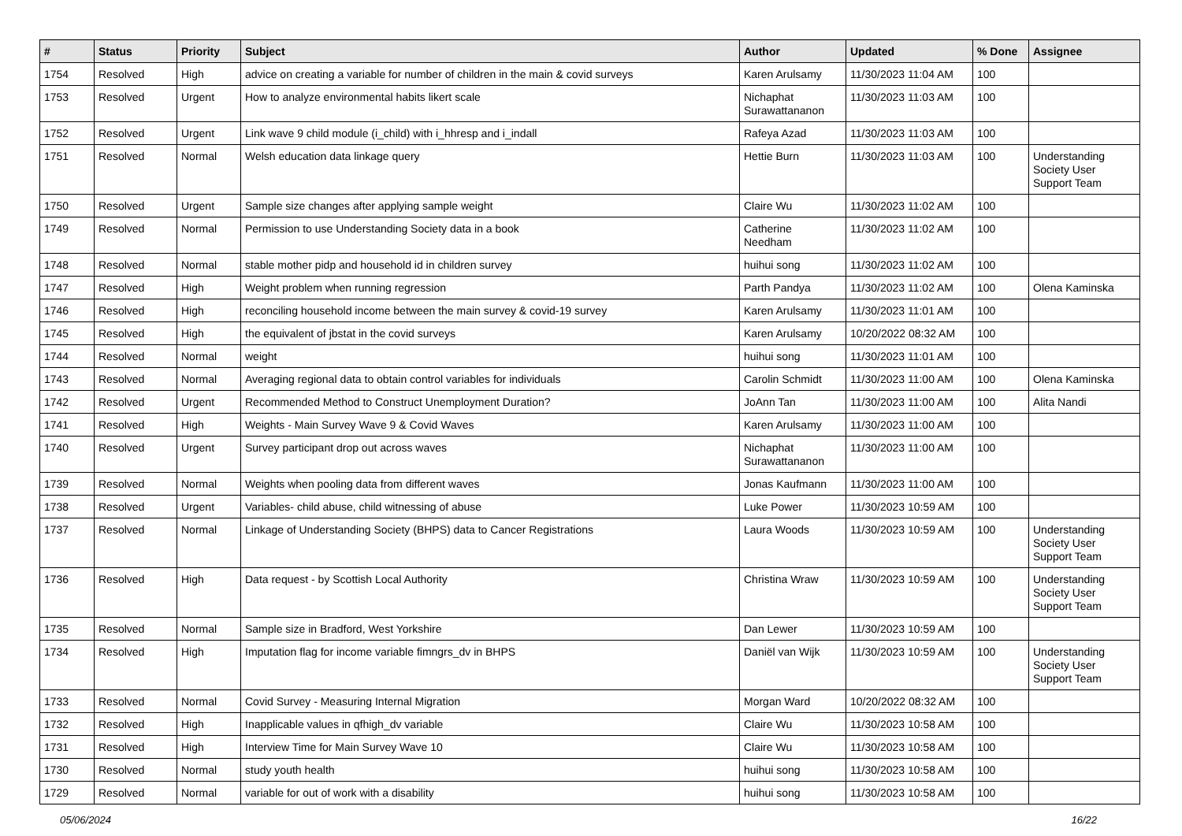| # | Status | Priority | Subject | Author | Updated | % Done | Assignee |
| --- | --- | --- | --- | --- | --- | --- | --- |
| 1754 | Resolved | High | advice on creating a variable for number of children in the main & covid surveys | Karen Arulsamy | 11/30/2023 11:04 AM | 100 | |
| 1753 | Resolved | Urgent | How to analyze environmental habits likert scale | Nichaphat Surawattananon | 11/30/2023 11:03 AM | 100 | |
| 1752 | Resolved | Urgent | Link wave 9 child module (i_child) with i_hhresp and i_indall | Rafeya Azad | 11/30/2023 11:03 AM | 100 | |
| 1751 | Resolved | Normal | Welsh education data linkage query | Hettie Burn | 11/30/2023 11:03 AM | 100 | Understanding Society User Support Team |
| 1750 | Resolved | Urgent | Sample size changes after applying sample weight | Claire Wu | 11/30/2023 11:02 AM | 100 | |
| 1749 | Resolved | Normal | Permission to use Understanding Society data in a book | Catherine Needham | 11/30/2023 11:02 AM | 100 | |
| 1748 | Resolved | Normal | stable mother pidp and household id in children survey | huihui song | 11/30/2023 11:02 AM | 100 | |
| 1747 | Resolved | High | Weight problem when running regression | Parth Pandya | 11/30/2023 11:02 AM | 100 | Olena Kaminska |
| 1746 | Resolved | High | reconciling household income between the main survey & covid-19 survey | Karen Arulsamy | 11/30/2023 11:01 AM | 100 | |
| 1745 | Resolved | High | the equivalent of jbstat in the covid surveys | Karen Arulsamy | 10/20/2022 08:32 AM | 100 | |
| 1744 | Resolved | Normal | weight | huihui song | 11/30/2023 11:01 AM | 100 | |
| 1743 | Resolved | Normal | Averaging regional data to obtain control variables for individuals | Carolin Schmidt | 11/30/2023 11:00 AM | 100 | Olena Kaminska |
| 1742 | Resolved | Urgent | Recommended Method to Construct Unemployment Duration? | JoAnn Tan | 11/30/2023 11:00 AM | 100 | Alita Nandi |
| 1741 | Resolved | High | Weights - Main Survey Wave 9 & Covid Waves | Karen Arulsamy | 11/30/2023 11:00 AM | 100 | |
| 1740 | Resolved | Urgent | Survey participant drop out across waves | Nichaphat Surawattananon | 11/30/2023 11:00 AM | 100 | |
| 1739 | Resolved | Normal | Weights when pooling data from different waves | Jonas Kaufmann | 11/30/2023 11:00 AM | 100 | |
| 1738 | Resolved | Urgent | Variables- child abuse, child witnessing of abuse | Luke Power | 11/30/2023 10:59 AM | 100 | |
| 1737 | Resolved | Normal | Linkage of Understanding Society (BHPS) data to Cancer Registrations | Laura Woods | 11/30/2023 10:59 AM | 100 | Understanding Society User Support Team |
| 1736 | Resolved | High | Data request - by Scottish Local Authority | Christina Wraw | 11/30/2023 10:59 AM | 100 | Understanding Society User Support Team |
| 1735 | Resolved | Normal | Sample size in Bradford, West Yorkshire | Dan Lewer | 11/30/2023 10:59 AM | 100 | |
| 1734 | Resolved | High | Imputation flag for income variable fimngrs_dv in BHPS | Daniël van Wijk | 11/30/2023 10:59 AM | 100 | Understanding Society User Support Team |
| 1733 | Resolved | Normal | Covid Survey - Measuring Internal Migration | Morgan Ward | 10/20/2022 08:32 AM | 100 | |
| 1732 | Resolved | High | Inapplicable values in qfhigh_dv variable | Claire Wu | 11/30/2023 10:58 AM | 100 | |
| 1731 | Resolved | High | Interview Time for Main Survey Wave 10 | Claire Wu | 11/30/2023 10:58 AM | 100 | |
| 1730 | Resolved | Normal | study youth health | huihui song | 11/30/2023 10:58 AM | 100 | |
| 1729 | Resolved | Normal | variable for out of work with a disability | huihui song | 11/30/2023 10:58 AM | 100 | |
05/06/2024 16/22